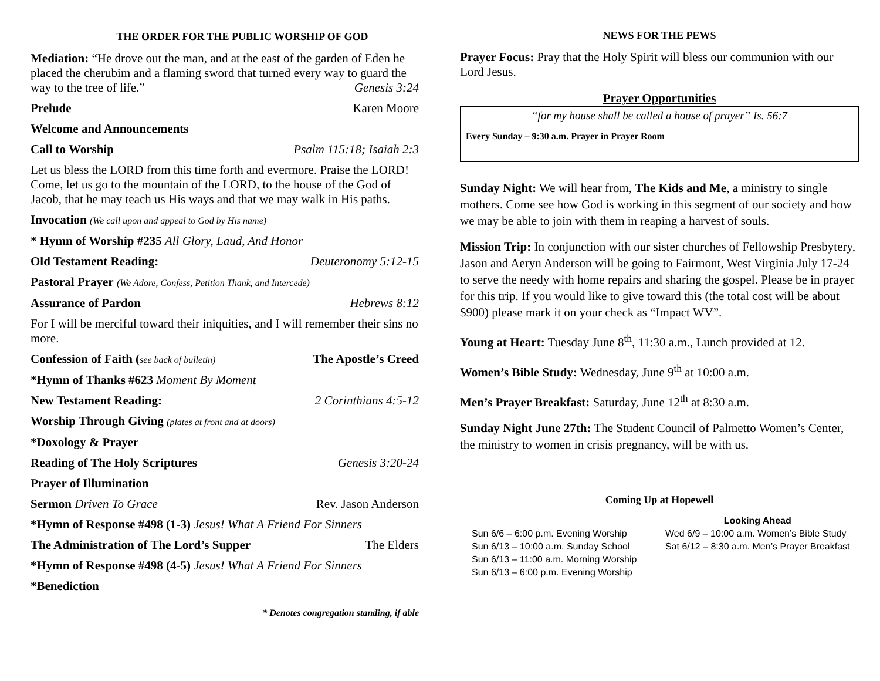THE ORDER FOR THE PUBLIC WORSHIP OF GOD
Mediation: “He drove out the man, and at the east of the garden of Eden he placed the cherubim and a flaming sword that turned every way to guard the way to the tree of life.” Genesis 3:24
Prelude Karen Moore
Welcome and Announcements
Call to Worship Psalm 115:18; Isaiah 2:3
Let us bless the LORD from this time forth and evermore. Praise the LORD! Come, let us go to the mountain of the LORD, to the house of the God of Jacob, that he may teach us His ways and that we may walk in His paths.
Invocation (We call upon and appeal to God by His name)
* Hymn of Worship #235 All Glory, Laud, And Honor
Old Testament Reading: Deuteronomy 5:12-15
Pastoral Prayer (We Adore, Confess, Petition Thank, and Intercede)
Assurance of Pardon Hebrews 8:12
For I will be merciful toward their iniquities, and I will remember their sins no more.
Confession of Faith (see back of bulletin) The Apostle’s Creed
*Hymn of Thanks #623 Moment By Moment
New Testament Reading: 2 Corinthians 4:5-12
Worship Through Giving (plates at front and at doors)
*Doxology & Prayer
Reading of The Holy Scriptures Genesis 3:20-24
Prayer of Illumination
Sermon Driven To Grace Rev. Jason Anderson
*Hymn of Response #498 (1-3) Jesus! What A Friend For Sinners
The Administration of The Lord’s Supper The Elders
*Hymn of Response #498 (4-5) Jesus! What A Friend For Sinners
*Benediction
* Denotes congregation standing, if able
NEWS FOR THE PEWS
Prayer Focus: Pray that the Holy Spirit will bless our communion with our Lord Jesus.
Prayer Opportunities
“for my house shall be called a house of prayer” Is. 56:7
Every Sunday – 9:30 a.m. Prayer in Prayer Room
Sunday Night: We will hear from, The Kids and Me, a ministry to single mothers. Come see how God is working in this segment of our society and how we may be able to join with them in reaping a harvest of souls.
Mission Trip: In conjunction with our sister churches of Fellowship Presbytery, Jason and Aeryn Anderson will be going to Fairmont, West Virginia July 17-24 to serve the needy with home repairs and sharing the gospel. Please be in prayer for this trip. If you would like to give toward this (the total cost will be about $900) please mark it on your check as “Impact WV”.
Young at Heart: Tuesday June 8<sup>th</sup>, 11:30 a.m., Lunch provided at 12.
Women’s Bible Study: Wednesday, June 9<sup>th</sup> at 10:00 a.m.
Men’s Prayer Breakfast: Saturday, June 12<sup>th</sup> at 8:30 a.m.
Sunday Night June 27th: The Student Council of Palmetto Women’s Center, the ministry to women in crisis pregnancy, will be with us.
Coming Up at Hopewell
Sun 6/6 – 6:00 p.m. Evening Worship
Sun 6/13 – 10:00 a.m. Sunday School
Sun 6/13 – 11:00 a.m. Morning Worship
Sun 6/13 – 6:00 p.m. Evening Worship
Looking Ahead
Wed 6/9 – 10:00 a.m. Women’s Bible Study
Sat 6/12 – 8:30 a.m. Men’s Prayer Breakfast